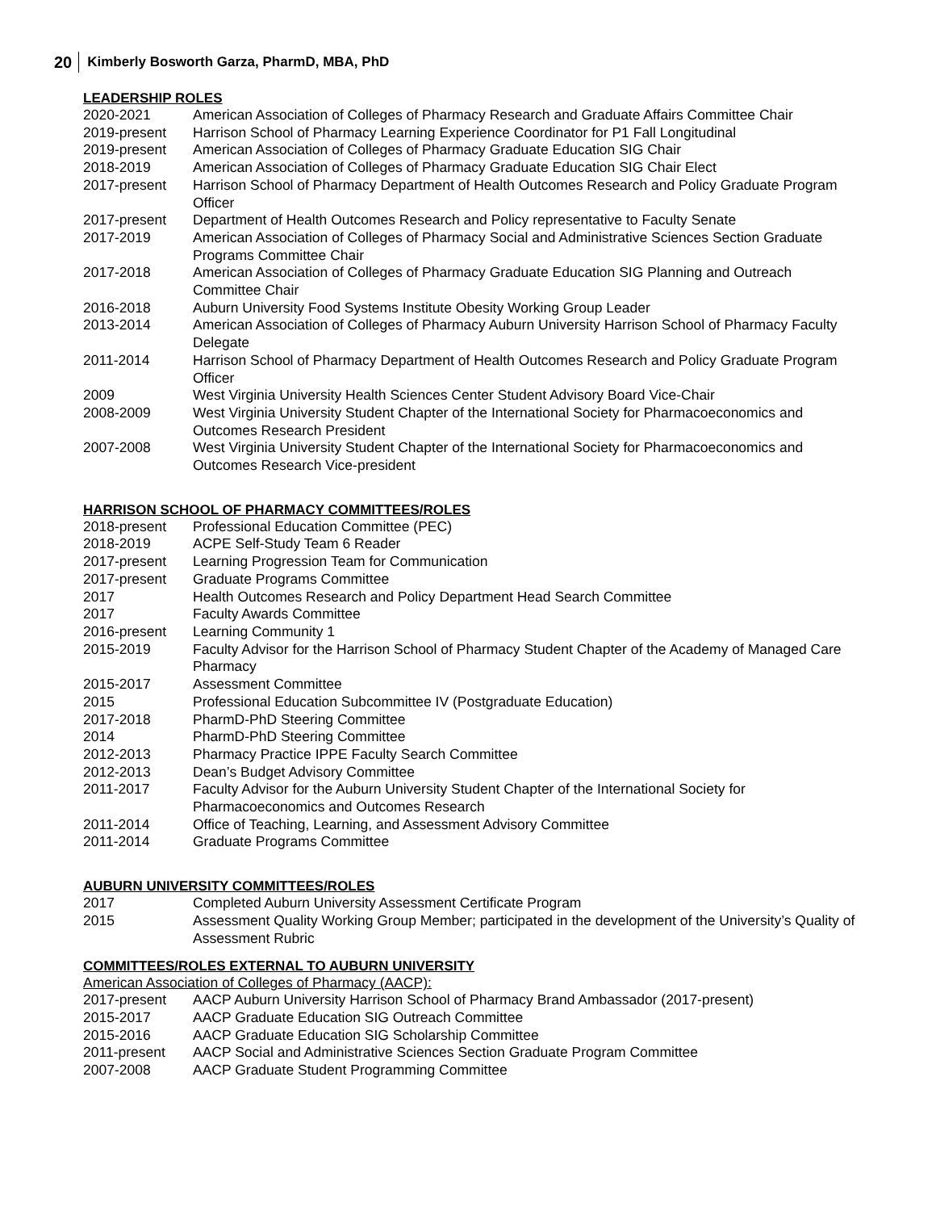20 Kimberly Bosworth Garza, PharmD, MBA, PhD
LEADERSHIP ROLES
2020-2021 American Association of Colleges of Pharmacy Research and Graduate Affairs Committee Chair
2019-present Harrison School of Pharmacy Learning Experience Coordinator for P1 Fall Longitudinal
2019-present American Association of Colleges of Pharmacy Graduate Education SIG Chair
2018-2019 American Association of Colleges of Pharmacy Graduate Education SIG Chair Elect
2017-present Harrison School of Pharmacy Department of Health Outcomes Research and Policy Graduate Program Officer
2017-present Department of Health Outcomes Research and Policy representative to Faculty Senate
2017-2019 American Association of Colleges of Pharmacy Social and Administrative Sciences Section Graduate Programs Committee Chair
2017-2018 American Association of Colleges of Pharmacy Graduate Education SIG Planning and Outreach Committee Chair
2016-2018 Auburn University Food Systems Institute Obesity Working Group Leader
2013-2014 American Association of Colleges of Pharmacy Auburn University Harrison School of Pharmacy Faculty Delegate
2011-2014 Harrison School of Pharmacy Department of Health Outcomes Research and Policy Graduate Program Officer
2009 West Virginia University Health Sciences Center Student Advisory Board Vice-Chair
2008-2009 West Virginia University Student Chapter of the International Society for Pharmacoeconomics and Outcomes Research President
2007-2008 West Virginia University Student Chapter of the International Society for Pharmacoeconomics and Outcomes Research Vice-president
HARRISON SCHOOL OF PHARMACY COMMITTEES/ROLES
2018-present Professional Education Committee (PEC)
2018-2019 ACPE Self-Study Team 6 Reader
2017-present Learning Progression Team for Communication
2017-present Graduate Programs Committee
2017 Health Outcomes Research and Policy Department Head Search Committee
2017 Faculty Awards Committee
2016-present Learning Community 1
2015-2019 Faculty Advisor for the Harrison School of Pharmacy Student Chapter of the Academy of Managed Care Pharmacy
2015-2017 Assessment Committee
2015 Professional Education Subcommittee IV (Postgraduate Education)
2017-2018 PharmD-PhD Steering Committee
2014 PharmD-PhD Steering Committee
2012-2013 Pharmacy Practice IPPE Faculty Search Committee
2012-2013 Dean’s Budget Advisory Committee
2011-2017 Faculty Advisor for the Auburn University Student Chapter of the International Society for Pharmacoeconomics and Outcomes Research
2011-2014 Office of Teaching, Learning, and Assessment Advisory Committee
2011-2014 Graduate Programs Committee
AUBURN UNIVERSITY COMMITTEES/ROLES
2017 Completed Auburn University Assessment Certificate Program
2015 Assessment Quality Working Group Member; participated in the development of the University’s Quality of Assessment Rubric
COMMITTEES/ROLES EXTERNAL TO AUBURN UNIVERSITY
American Association of Colleges of Pharmacy (AACP):
2017-present AACP Auburn University Harrison School of Pharmacy Brand Ambassador (2017-present)
2015-2017 AACP Graduate Education SIG Outreach Committee
2015-2016 AACP Graduate Education SIG Scholarship Committee
2011-present AACP Social and Administrative Sciences Section Graduate Program Committee
2007-2008 AACP Graduate Student Programming Committee